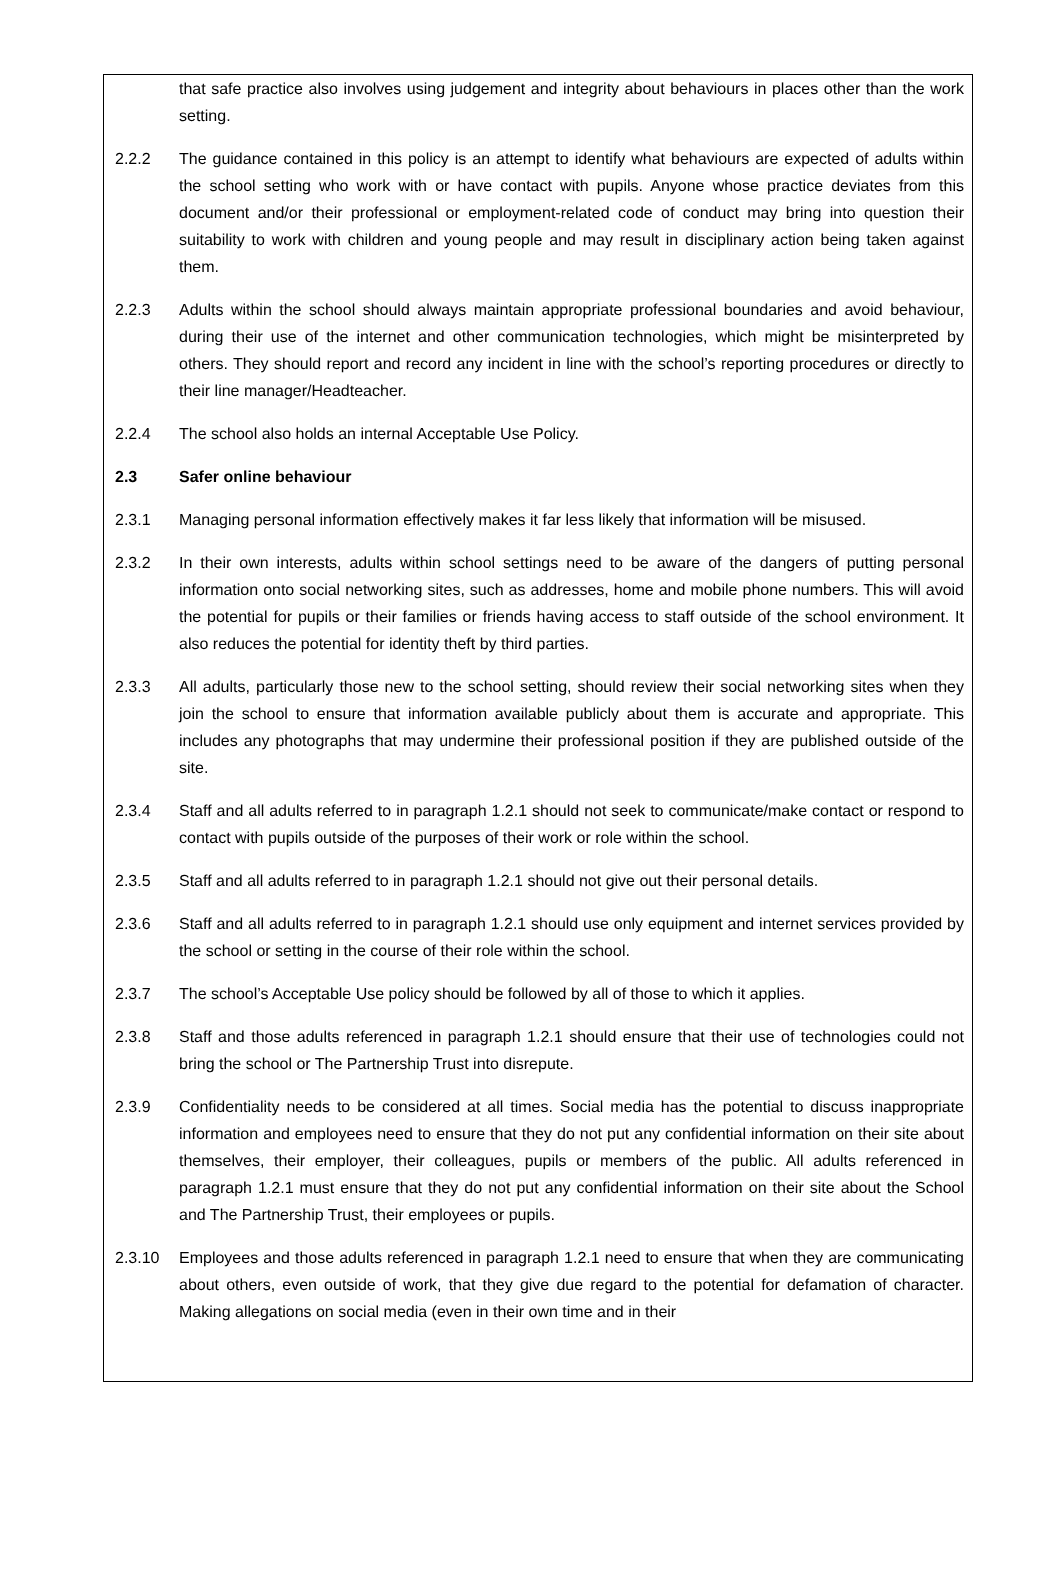that safe practice also involves using judgement and integrity about behaviours in places other than the work setting.
2.2.2 The guidance contained in this policy is an attempt to identify what behaviours are expected of adults within the school setting who work with or have contact with pupils. Anyone whose practice deviates from this document and/or their professional or employment-related code of conduct may bring into question their suitability to work with children and young people and may result in disciplinary action being taken against them.
2.2.3 Adults within the school should always maintain appropriate professional boundaries and avoid behaviour, during their use of the internet and other communication technologies, which might be misinterpreted by others. They should report and record any incident in line with the school’s reporting procedures or directly to their line manager/Headteacher.
2.2.4 The school also holds an internal Acceptable Use Policy.
2.3 Safer online behaviour
2.3.1 Managing personal information effectively makes it far less likely that information will be misused.
2.3.2 In their own interests, adults within school settings need to be aware of the dangers of putting personal information onto social networking sites, such as addresses, home and mobile phone numbers. This will avoid the potential for pupils or their families or friends having access to staff outside of the school environment. It also reduces the potential for identity theft by third parties.
2.3.3 All adults, particularly those new to the school setting, should review their social networking sites when they join the school to ensure that information available publicly about them is accurate and appropriate. This includes any photographs that may undermine their professional position if they are published outside of the site.
2.3.4 Staff and all adults referred to in paragraph 1.2.1 should not seek to communicate/make contact or respond to contact with pupils outside of the purposes of their work or role within the school.
2.3.5 Staff and all adults referred to in paragraph 1.2.1 should not give out their personal details.
2.3.6 Staff and all adults referred to in paragraph 1.2.1 should use only equipment and internet services provided by the school or setting in the course of their role within the school.
2.3.7 The school’s Acceptable Use policy should be followed by all of those to which it applies.
2.3.8 Staff and those adults referenced in paragraph 1.2.1 should ensure that their use of technologies could not bring the school or The Partnership Trust into disrepute.
2.3.9 Confidentiality needs to be considered at all times. Social media has the potential to discuss inappropriate information and employees need to ensure that they do not put any confidential information on their site about themselves, their employer, their colleagues, pupils or members of the public. All adults referenced in paragraph 1.2.1 must ensure that they do not put any confidential information on their site about the School and The Partnership Trust, their employees or pupils.
2.3.10 Employees and those adults referenced in paragraph 1.2.1 need to ensure that when they are communicating about others, even outside of work, that they give due regard to the potential for defamation of character. Making allegations on social media (even in their own time and in their